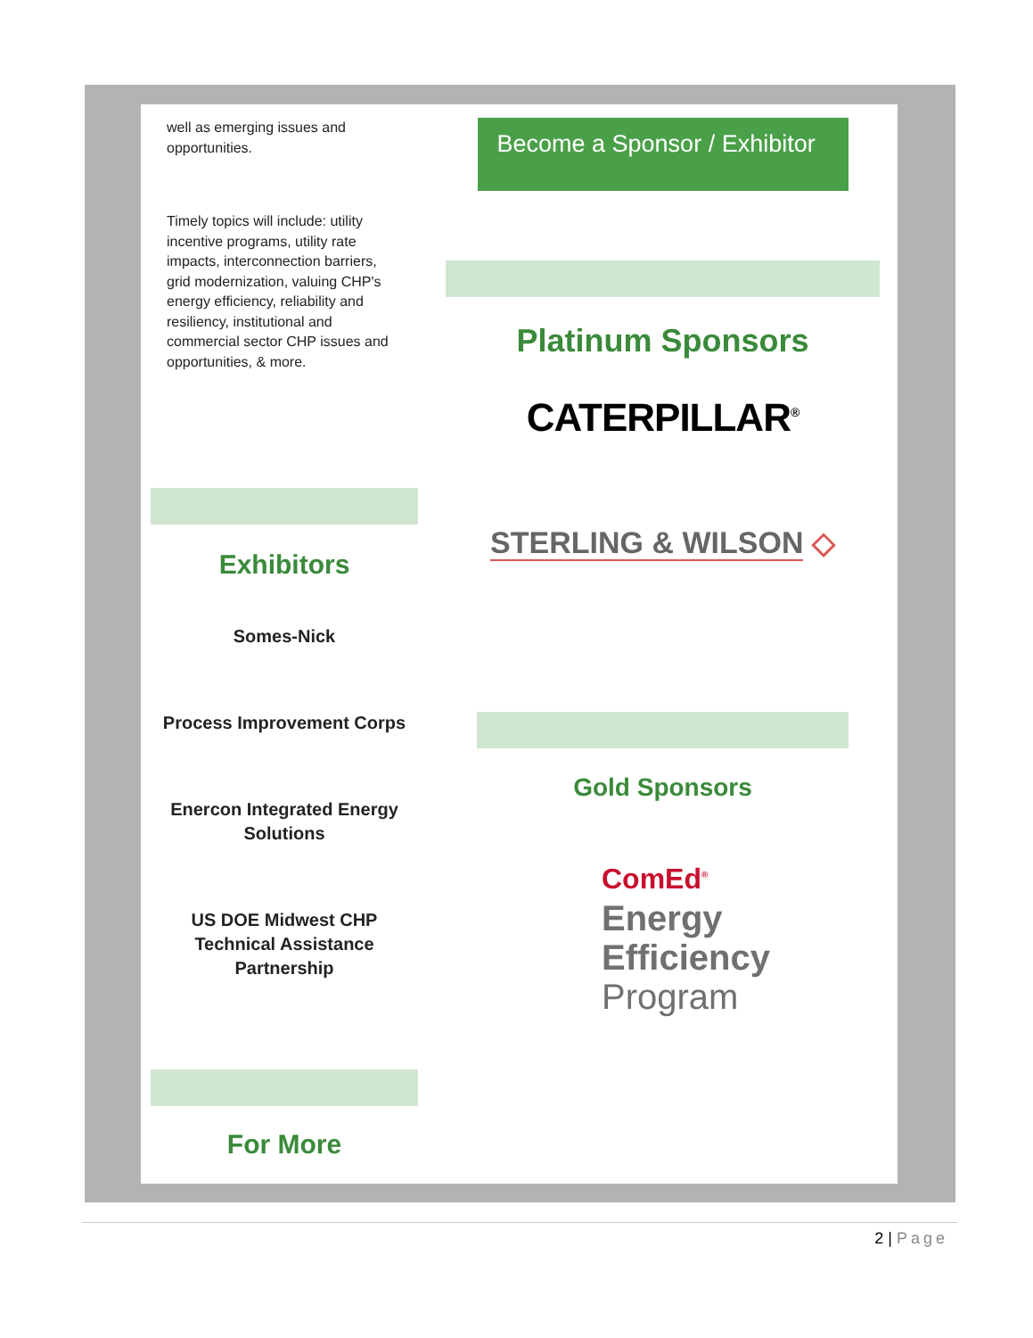well as emerging issues and opportunities.
Timely topics will include: utility incentive programs, utility rate impacts, interconnection barriers, grid modernization, valuing CHP's energy efficiency, reliability and resiliency, institutional and commercial sector CHP issues and opportunities, & more.
Exhibitors
Somes-Nick
Process Improvement Corps
Enercon Integrated Energy Solutions
US DOE Midwest CHP Technical Assistance Partnership
For More
Become a Sponsor / Exhibitor
Platinum Sponsors
CATERPILLAR<sup>®</sup>
STERLING & WILSON ◇
Gold Sponsors
ComEd<sup>®</sup>
Energy
Efficiency
Program
2 | Page